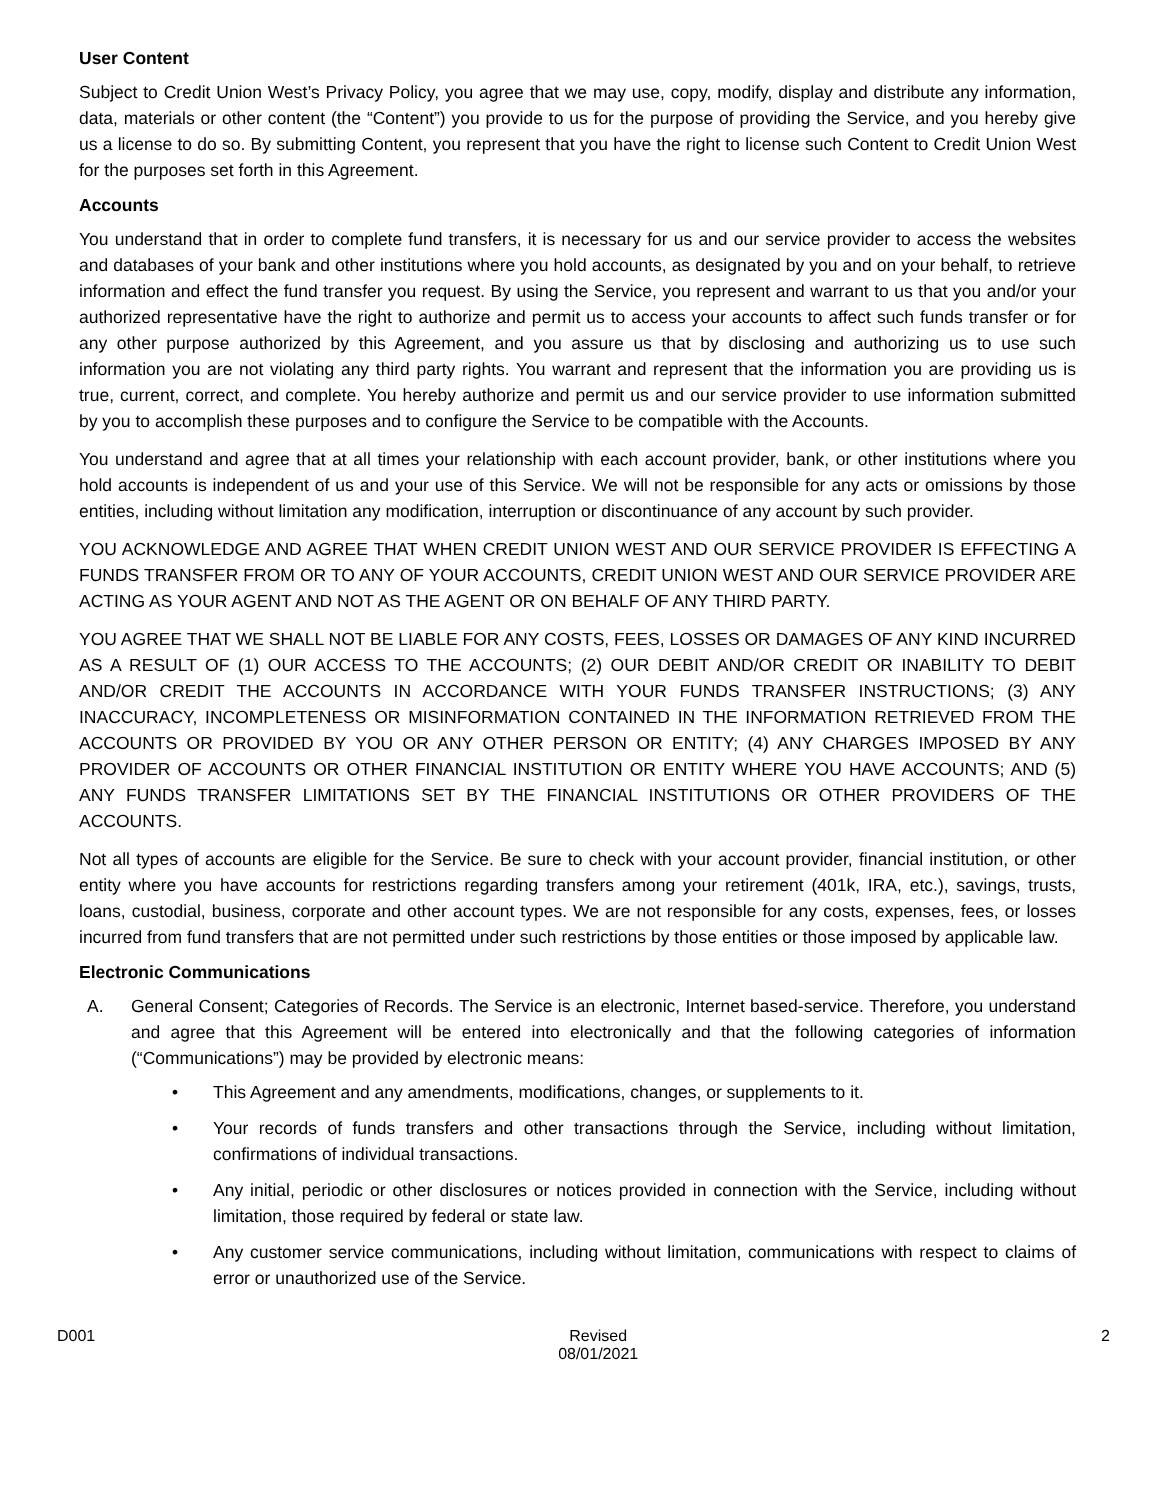User Content
Subject to Credit Union West’s Privacy Policy, you agree that we may use, copy, modify, display and distribute any information, data, materials or other content (the “Content”) you provide to us for the purpose of providing the Service, and you hereby give us a license to do so. By submitting Content, you represent that you have the right to license such Content to Credit Union West for the purposes set forth in this Agreement.
Accounts
You understand that in order to complete fund transfers, it is necessary for us and our service provider to access the websites and databases of your bank and other institutions where you hold accounts, as designated by you and on your behalf, to retrieve information and effect the fund transfer you request. By using the Service, you represent and warrant to us that you and/or your authorized representative have the right to authorize and permit us to access your accounts to affect such funds transfer or for any other purpose authorized by this Agreement, and you assure us that by disclosing and authorizing us to use such information you are not violating any third party rights. You warrant and represent that the information you are providing us is true, current, correct, and complete. You hereby authorize and permit us and our service provider to use information submitted by you to accomplish these purposes and to configure the Service to be compatible with the Accounts.
You understand and agree that at all times your relationship with each account provider, bank, or other institutions where you hold accounts is independent of us and your use of this Service. We will not be responsible for any acts or omissions by those entities, including without limitation any modification, interruption or discontinuance of any account by such provider.
YOU ACKNOWLEDGE AND AGREE THAT WHEN CREDIT UNION WEST AND OUR SERVICE PROVIDER IS EFFECTING A FUNDS TRANSFER FROM OR TO ANY OF YOUR ACCOUNTS, CREDIT UNION WEST AND OUR SERVICE PROVIDER ARE ACTING AS YOUR AGENT AND NOT AS THE AGENT OR ON BEHALF OF ANY THIRD PARTY.
YOU AGREE THAT WE SHALL NOT BE LIABLE FOR ANY COSTS, FEES, LOSSES OR DAMAGES OF ANY KIND INCURRED AS A RESULT OF (1) OUR ACCESS TO THE ACCOUNTS; (2) OUR DEBIT AND/OR CREDIT OR INABILITY TO DEBIT AND/OR CREDIT THE ACCOUNTS IN ACCORDANCE WITH YOUR FUNDS TRANSFER INSTRUCTIONS; (3) ANY INACCURACY, INCOMPLETENESS OR MISINFORMATION CONTAINED IN THE INFORMATION RETRIEVED FROM THE ACCOUNTS OR PROVIDED BY YOU OR ANY OTHER PERSON OR ENTITY; (4) ANY CHARGES IMPOSED BY ANY PROVIDER OF ACCOUNTS OR OTHER FINANCIAL INSTITUTION OR ENTITY WHERE YOU HAVE ACCOUNTS; AND (5) ANY FUNDS TRANSFER LIMITATIONS SET BY THE FINANCIAL INSTITUTIONS OR OTHER PROVIDERS OF THE ACCOUNTS.
Not all types of accounts are eligible for the Service. Be sure to check with your account provider, financial institution, or other entity where you have accounts for restrictions regarding transfers among your retirement (401k, IRA, etc.), savings, trusts, loans, custodial, business, corporate and other account types. We are not responsible for any costs, expenses, fees, or losses incurred from fund transfers that are not permitted under such restrictions by those entities or those imposed by applicable law.
Electronic Communications
A. General Consent; Categories of Records. The Service is an electronic, Internet based-service. Therefore, you understand and agree that this Agreement will be entered into electronically and that the following categories of information (“Communications”) may be provided by electronic means:
• This Agreement and any amendments, modifications, changes, or supplements to it.
• Your records of funds transfers and other transactions through the Service, including without limitation, confirmations of individual transactions.
• Any initial, periodic or other disclosures or notices provided in connection with the Service, including without limitation, those required by federal or state law.
• Any customer service communications, including without limitation, communications with respect to claims of error or unauthorized use of the Service.
D001 Revised
08/01/2021
2